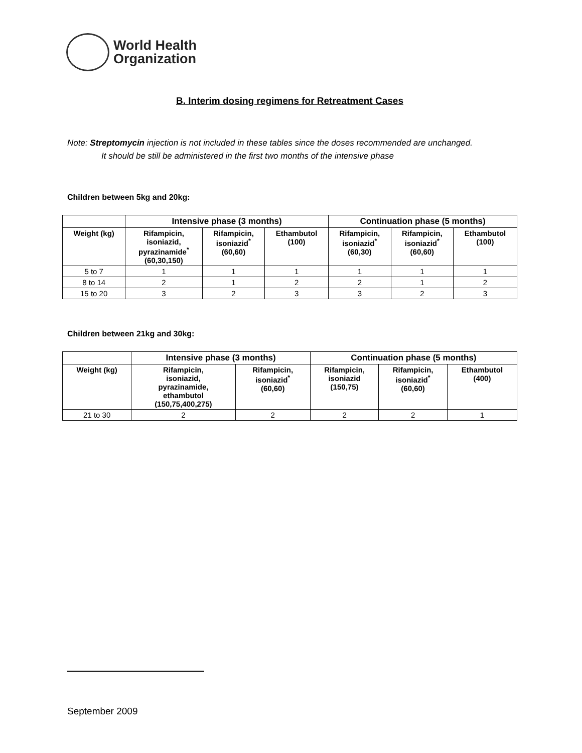World Health
Organization
B. Interim dosing regimens for Retreatment Cases
Note: Streptomycin injection is not included in these tables since the doses recommended are unchanged.
It should be still be administered in the first two months of the intensive phase
Children between 5kg and 20kg:
| | Intensive phase (3 months) | | | Continuation phase (5 months) | | |
| --- | --- | --- | --- | --- | --- | --- |
| Weight (kg) | Rifampicin, isoniazid, pyrazinamide<sup>*</sup> (60,30,150) | Rifampicin, isoniazid<sup>*</sup> (60,60) | Ethambutol (100) | Rifampicin, isoniazid<sup>*</sup> (60,30) | Rifampicin, isoniazid<sup>*</sup> (60,60) | Ethambutol (100) |
| 5 to 7 | 1 | 1 | 1 | 1 | 1 | 1 |
| 8 to 14 | 2 | 1 | 2 | 2 | 1 | 2 |
| 15 to 20 | 3 | 2 | 3 | 3 | 2 | 3 |
Children between 21kg and 30kg:
| | Intensive phase (3 months) | | Continuation phase (5 months) | | |
| --- | --- | --- | --- | --- | --- |
| Weight (kg) | Rifampicin, isoniazid, pyrazinamide, ethambutol (150,75,400,275) | Rifampicin, isoniazid<sup>*</sup> (60,60) | Rifampicin, isoniazid (150,75) | Rifampicin, isoniazid<sup>*</sup> (60,60) | Ethambutol (400) |
| 21 to 30 | 2 | 2 | 2 | 2 | 1 |
September 2009